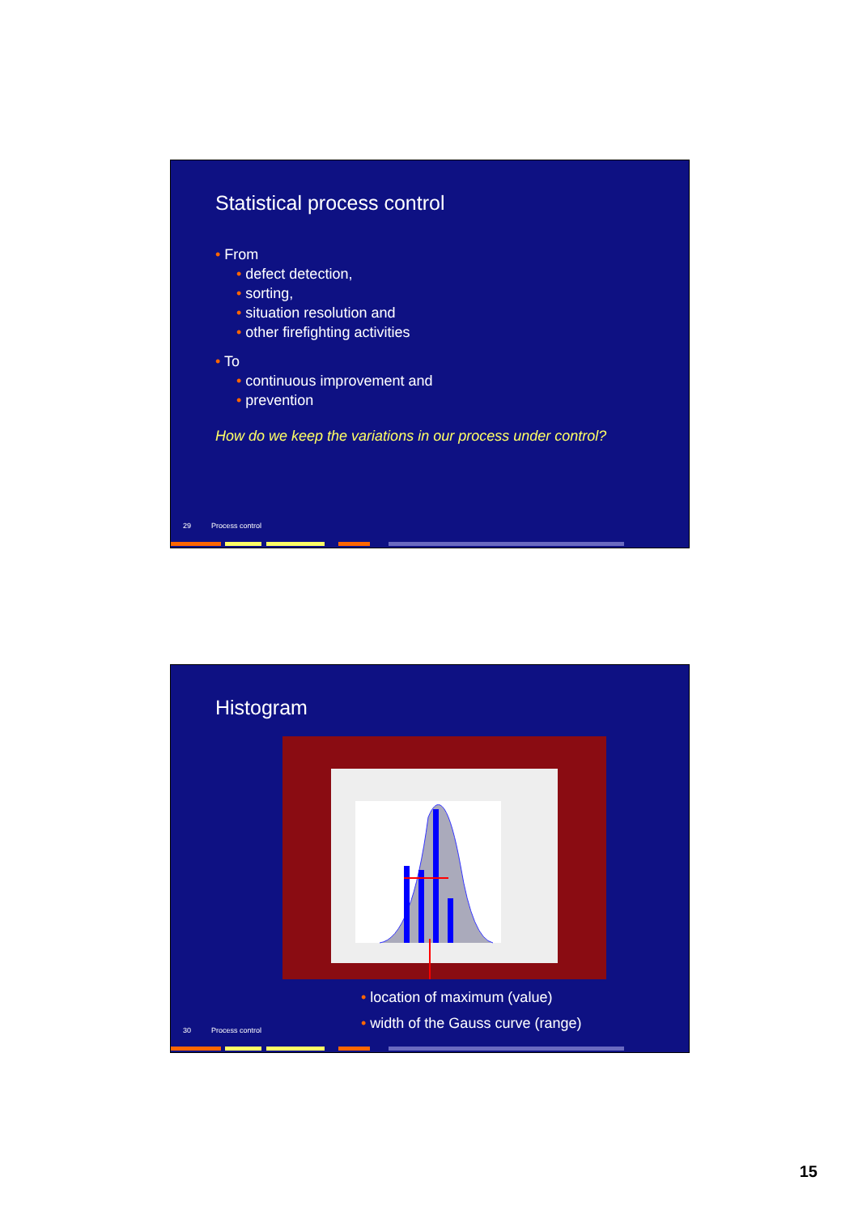Statistical process control
From
defect detection,
sorting,
situation resolution and
other firefighting activities
To
continuous improvement and
prevention
How do we keep the variations in our process under control?
29 Process control
Histogram
location of maximum (value)
width of the Gauss curve (range)
30 Process control
15